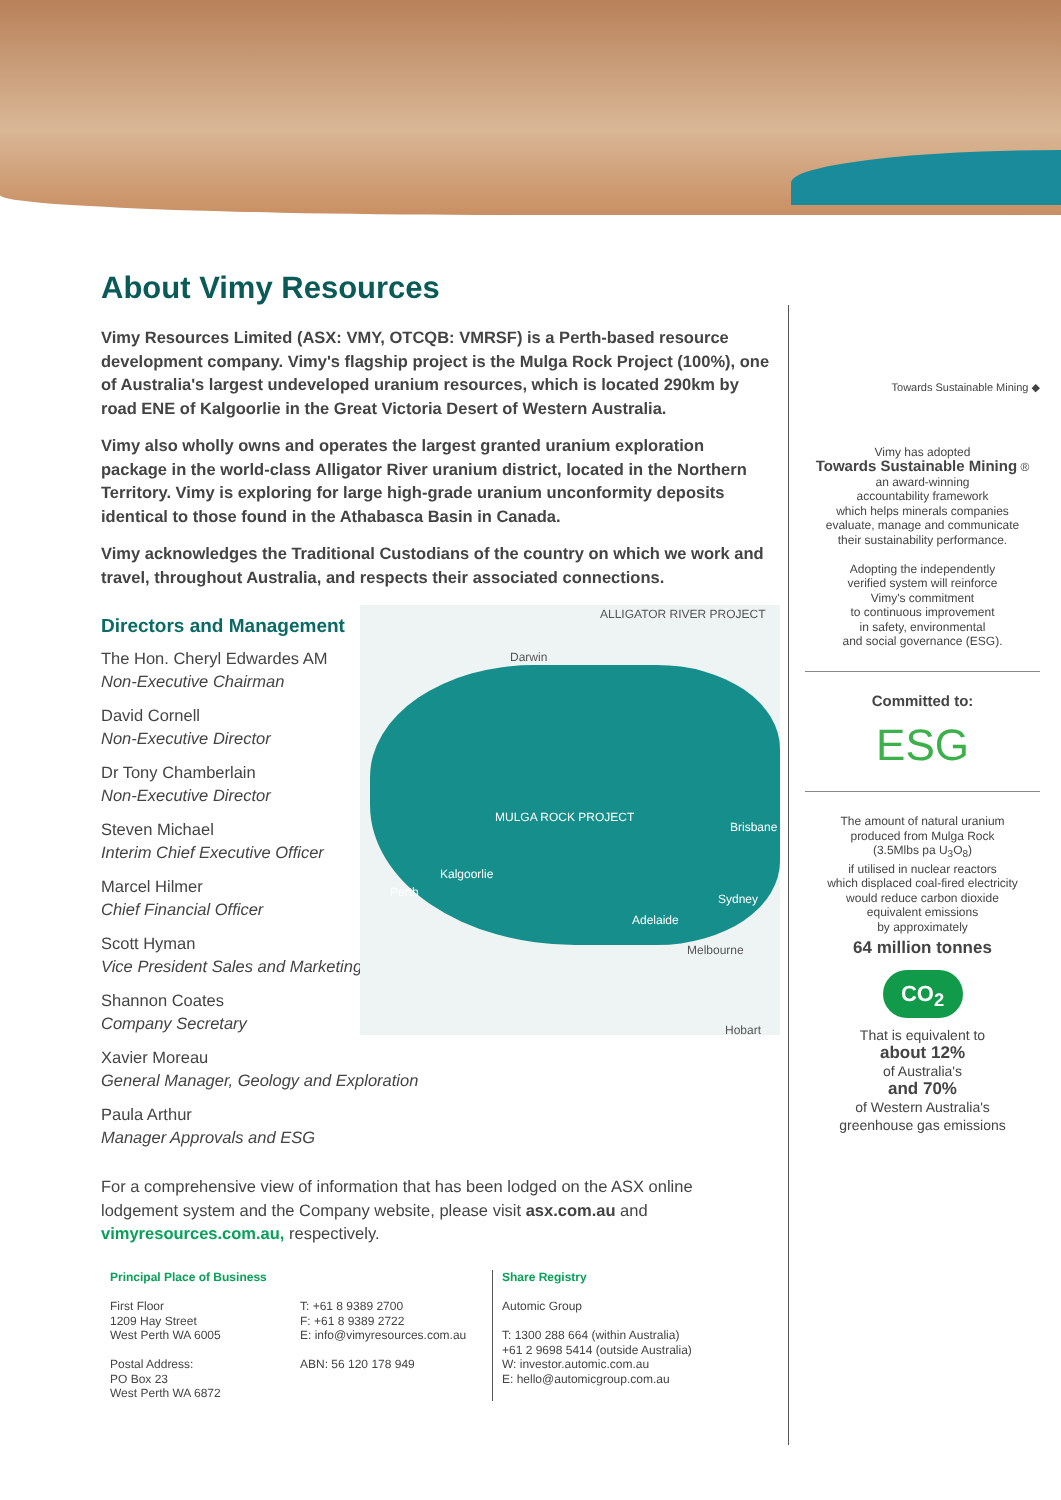About Vimy Resources
Vimy Resources Limited (ASX: VMY, OTCQB: VMRSF) is a Perth-based resource development company. Vimy's flagship project is the Mulga Rock Project (100%), one of Australia's largest undeveloped uranium resources, which is located 290km by road ENE of Kalgoorlie in the Great Victoria Desert of Western Australia.
Vimy also wholly owns and operates the largest granted uranium exploration package in the world-class Alligator River uranium district, located in the Northern Territory. Vimy is exploring for large high-grade uranium unconformity deposits identical to those found in the Athabasca Basin in Canada.
Vimy acknowledges the Traditional Custodians of the country on which we work and travel, throughout Australia, and respects their associated connections.
Directors and Management
The Hon. Cheryl Edwardes AM
Non-Executive Chairman
David Cornell
Non-Executive Director
Dr Tony Chamberlain
Non-Executive Director
Steven Michael
Interim Chief Executive Officer
Marcel Hilmer
Chief Financial Officer
Scott Hyman
Vice President Sales and Marketing
Shannon Coates
Company Secretary
Xavier Moreau
General Manager, Geology and Exploration
Paula Arthur
Manager Approvals and ESG
For a comprehensive view of information that has been lodged on the ASX online lodgement system and the Company website, please visit asx.com.au and vimyresources.com.au, respectively.
ALLIGATOR RIVER PROJECT
Darwin
MULGA ROCK PROJECT
Brisbane
Perth
Kalgoorlie
Sydney
Adelaide
Melbourne
Hobart
Towards Sustainable Mining ◆
Vimy has adopted
Towards Sustainable Mining ®
an award-winning
accountability framework
which helps minerals companies
evaluate, manage and communicate
their sustainability performance.
Adopting the independently
verified system will reinforce
Vimy's commitment
to continuous improvement
in safety, environmental
and social governance (ESG).
Committed to:
ESG
The amount of natural uranium
produced from Mulga Rock
(3.5Mlbs pa U<sub>3</sub>O<sub>8</sub>)
if utilised in nuclear reactors
which displaced coal-fired electricity
would reduce carbon dioxide
equivalent emissions
by approximately
64 million tonnes
CO<sub>2</sub>
That is equivalent to
about 12%
of Australia's
and 70%
of Western Australia's
greenhouse gas emissions
Principal Place of Business
First Floor
1209 Hay Street
West Perth WA 6005
Postal Address:
PO Box 23
West Perth WA 6872
T: +61 8 9389 2700
F: +61 8 9389 2722
E: info@vimyresources.com.au
ABN: 56 120 178 949
Share Registry
Automic Group
T: 1300 288 664 (within Australia)
+61 2 9698 5414 (outside Australia)
W: investor.automic.com.au
E: hello@automicgroup.com.au